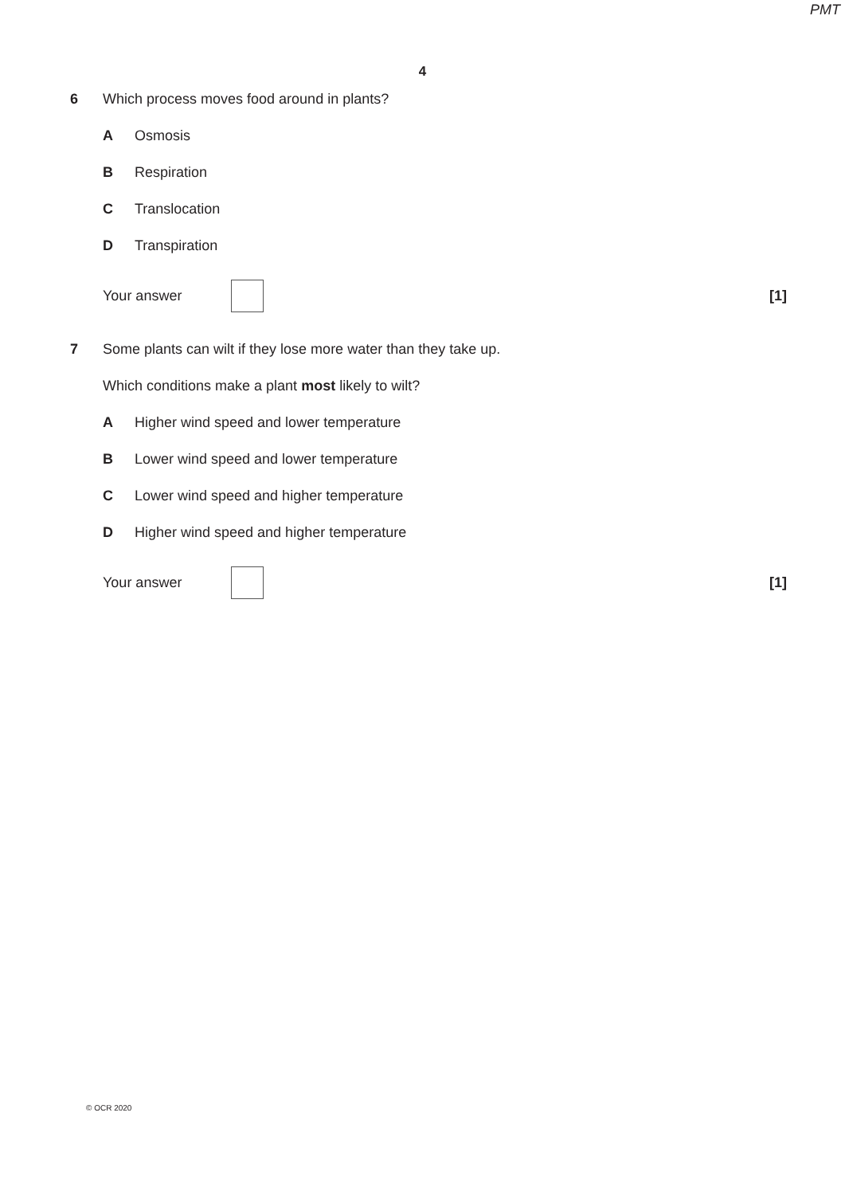PMT
4
6 Which process moves food around in plants?
A Osmosis
B Respiration
C Translocation
D Transpiration
Your answer [1]
7 Some plants can wilt if they lose more water than they take up.
Which conditions make a plant most likely to wilt?
A Higher wind speed and lower temperature
B Lower wind speed and lower temperature
C Lower wind speed and higher temperature
D Higher wind speed and higher temperature
Your answer [1]
© OCR 2020